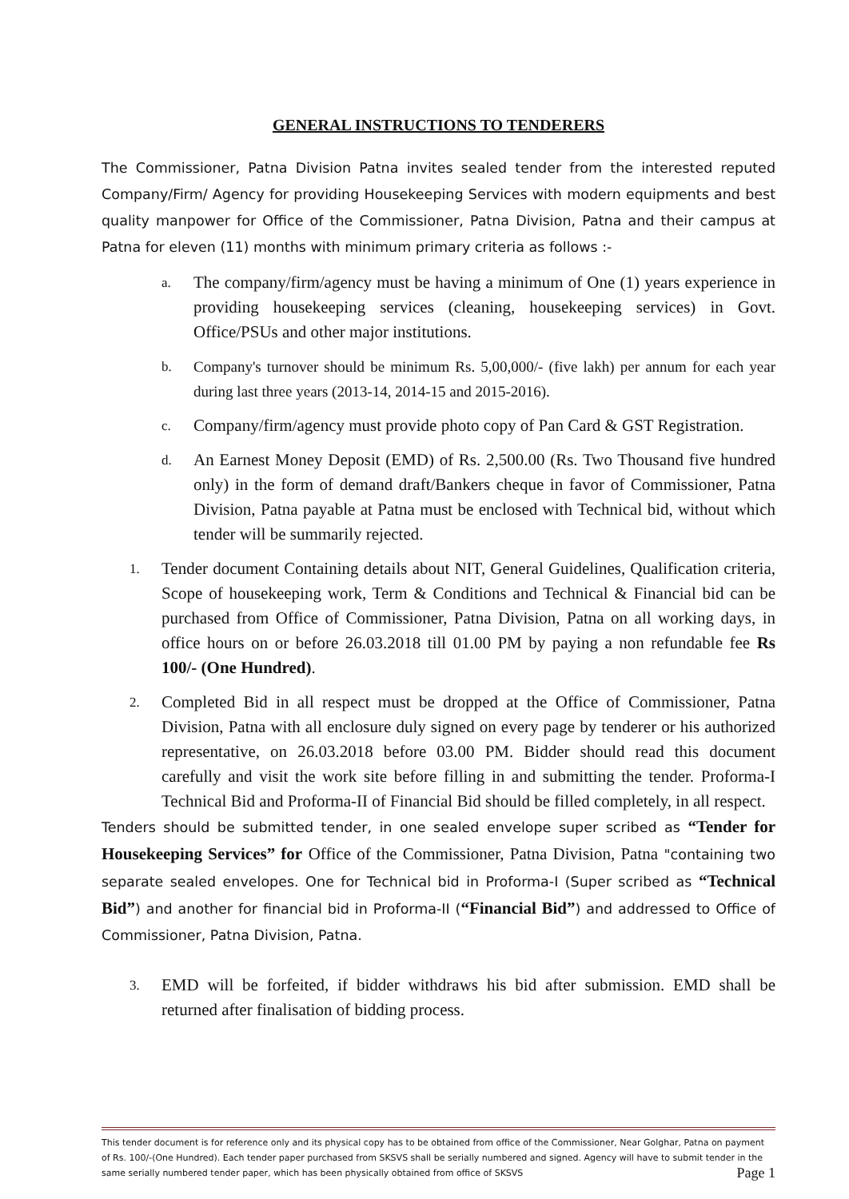GENERAL INSTRUCTIONS TO TENDERERS
The Commissioner, Patna Division Patna invites sealed tender from the interested reputed Company/Firm/ Agency for providing Housekeeping Services with modern equipments and best quality manpower for Office of the Commissioner, Patna Division, Patna and their campus at Patna for eleven (11) months with minimum primary criteria as follows :-
a. The company/firm/agency must be having a minimum of One (1) years experience in providing housekeeping services (cleaning, housekeeping services) in Govt. Office/PSUs and other major institutions.
b. Company's turnover should be minimum Rs. 5,00,000/- (five lakh) per annum for each year during last three years (2013-14, 2014-15 and 2015-2016).
c. Company/firm/agency must provide photo copy of Pan Card & GST Registration.
d. An Earnest Money Deposit (EMD) of Rs. 2,500.00 (Rs. Two Thousand five hundred only) in the form of demand draft/Bankers cheque in favor of Commissioner, Patna Division, Patna payable at Patna must be enclosed with Technical bid, without which tender will be summarily rejected.
1. Tender document Containing details about NIT, General Guidelines, Qualification criteria, Scope of housekeeping work, Term & Conditions and Technical & Financial bid can be purchased from Office of Commissioner, Patna Division, Patna on all working days, in office hours on or before 26.03.2018 till 01.00 PM by paying a non refundable fee Rs 100/- (One Hundred).
2. Completed Bid in all respect must be dropped at the Office of Commissioner, Patna Division, Patna with all enclosure duly signed on every page by tenderer or his authorized representative, on 26.03.2018 before 03.00 PM. Bidder should read this document carefully and visit the work site before filling in and submitting the tender. Proforma-I Technical Bid and Proforma-II of Financial Bid should be filled completely, in all respect.
Tenders should be submitted tender, in one sealed envelope super scribed as “Tender for Housekeeping Services” for Office of the Commissioner, Patna Division, Patna "containing two separate sealed envelopes. One for Technical bid in Proforma-I (Super scribed as “Technical Bid”) and another for financial bid in Proforma-II (“Financial Bid”) and addressed to Office of Commissioner, Patna Division, Patna.
3. EMD will be forfeited, if bidder withdraws his bid after submission. EMD shall be returned after finalisation of bidding process.
This tender document is for reference only and its physical copy has to be obtained from office of the Commissioner, Near Golghar, Patna on payment of Rs. 100/-(One Hundred). Each tender paper purchased from SKSVS shall be serially numbered and signed. Agency will have to submit tender in the same serially numbered tender paper, which has been physically obtained from office of SKSVS Page 1